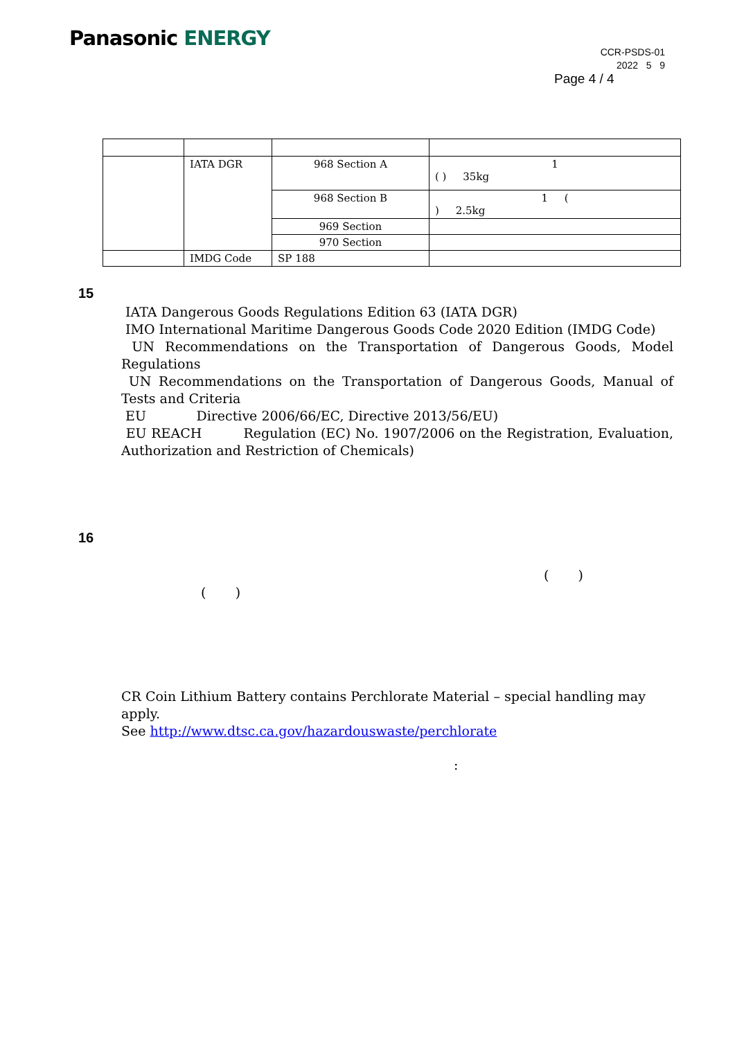Panasonic ENERGY
CCR-PSDS-01
2022 5 9
Page 4 / 4
| | IATA DGR | 968 Section A | 1 ( ) 35kg |
| | | 968 Section B | 1 ( ) 2.5kg |
| | | 969 Section | |
| | | 970 Section | |
| | IMDG Code | SP 188 | |
15
IATA Dangerous Goods Regulations Edition 63 (IATA DGR)
IMO International Maritime Dangerous Goods Code 2020 Edition (IMDG Code)
UN Recommendations on the Transportation of Dangerous Goods, Model Regulations
UN Recommendations on the Transportation of Dangerous Goods, Manual of Tests and Criteria
EU Directive 2006/66/EC, Directive 2013/56/EU)
EU REACH Regulation (EC) No. 1907/2006 on the Registration, Evaluation, Authorization and Restriction of Chemicals)
16
( )
( )
CR Coin Lithium Battery contains Perchlorate Material – special handling may apply.
See http://www.dtsc.ca.gov/hazardouswaste/perchlorate
: